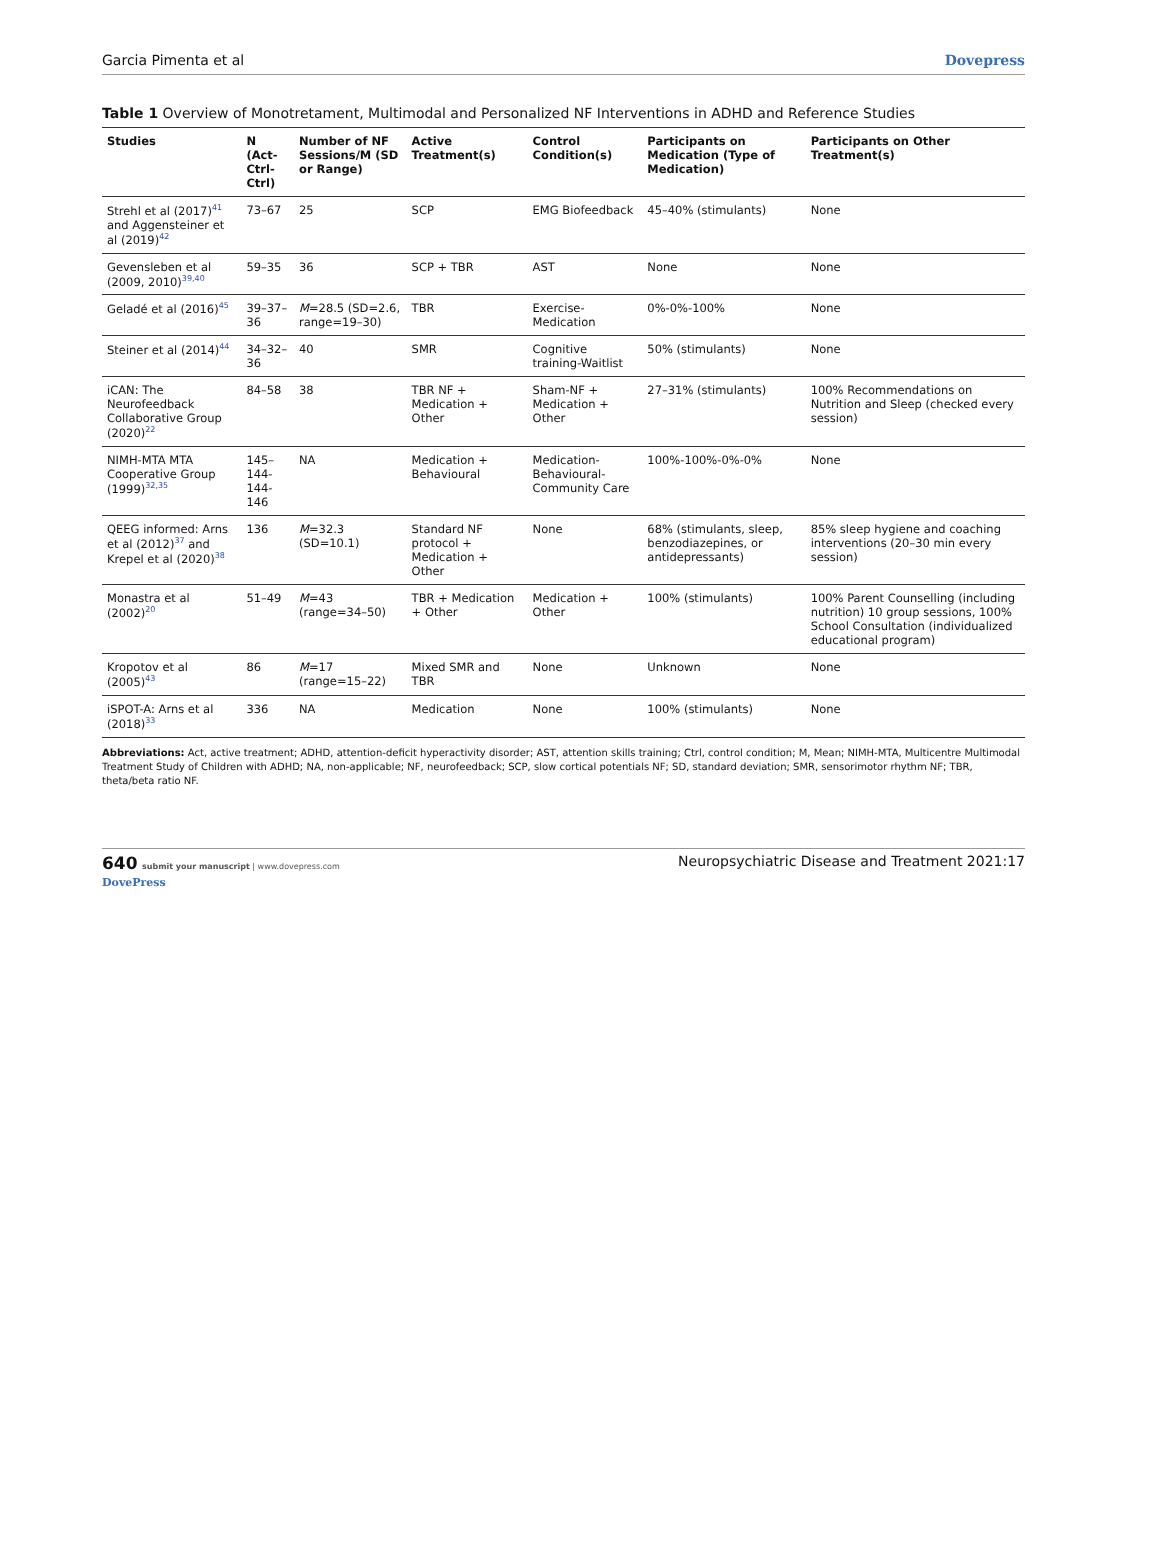Garcia Pimenta et al Dovepress
Table 1 Overview of Monotretament, Multimodal and Personalized NF Interventions in ADHD and Reference Studies
| Studies | N (Act-Ctrl-Ctrl) | Number of NF Sessions/M (SD or Range) | Active Treatment(s) | Control Condition(s) | Participants on Medication (Type of Medication) | Participants on Other Treatment(s) |
| --- | --- | --- | --- | --- | --- | --- |
| Strehl et al (2017)<sup>41</sup> and Aggensteiner et al (2019)<sup>42</sup> | 73–67 | 25 | SCP | EMG Biofeedback | 45–40% (stimulants) | None |
| Gevensleben et al (2009, 2010)<sup>39,40</sup> | 59–35 | 36 | SCP + TBR | AST | None | None |
| Geladé et al (2016)<sup>45</sup> | 39–37–36 | M =28.5 (SD=2.6, range=19–30) | TBR | Exercise-Medication | 0%-0%-100% | None |
| Steiner et al (2014)<sup>44</sup> | 34–32–36 | 40 | SMR | Cognitive training-Waitlist | 50% (stimulants) | None |
| iCAN: The Neurofeedback Collaborative Group (2020)<sup>22</sup> | 84–58 | 38 | TBR NF + Medication + Other | Sham-NF + Medication + Other | 27–31% (stimulants) | 100% Recommendations on Nutrition and Sleep (checked every session) |
| NIMH-MTA MTA Cooperative Group (1999)<sup>32,35</sup> | 145–144-144-146 | NA | Medication + Behavioural | Medication-Behavioural-Community Care | 100%-100%-0%-0% | None |
| QEEG informed: Arns et al (2012)<sup>37</sup> and Krepel et al (2020)<sup>38</sup> | 136 | M =32.3 (SD=10.1) | Standard NF protocol + Medication + Other | None | 68% (stimulants, sleep, benzodiazepines, or antidepressants) | 85% sleep hygiene and coaching interventions (20–30 min every session) |
| Monastra et al (2002)<sup>20</sup> | 51–49 | M =43 (range=34–50) | TBR + Medication + Other | Medication + Other | 100% (stimulants) | 100% Parent Counselling (including nutrition) 10 group sessions, 100% School Consultation (individualized educational program) |
| Kropotov et al (2005)<sup>43</sup> | 86 | M =17 (range=15–22) | Mixed SMR and TBR | None | Unknown | None |
| iSPOT-A: Arns et al (2018)<sup>33</sup> | 336 | NA | Medication | None | 100% (stimulants) | None |
Abbreviations: Act, active treatment; ADHD, attention-deficit hyperactivity disorder; AST, attention skills training; Ctrl, control condition; M, Mean; NIMH-MTA, Multicentre Multimodal Treatment Study of Children with ADHD; NA, non-applicable; NF, neurofeedback; SCP, slow cortical potentials NF; SD, standard deviation; SMR, sensorimotor rhythm NF; TBR, theta/beta ratio NF.
640 submit your manuscript | www.dovepress.com
DovePress
Neuropsychiatric Disease and Treatment 2021:17